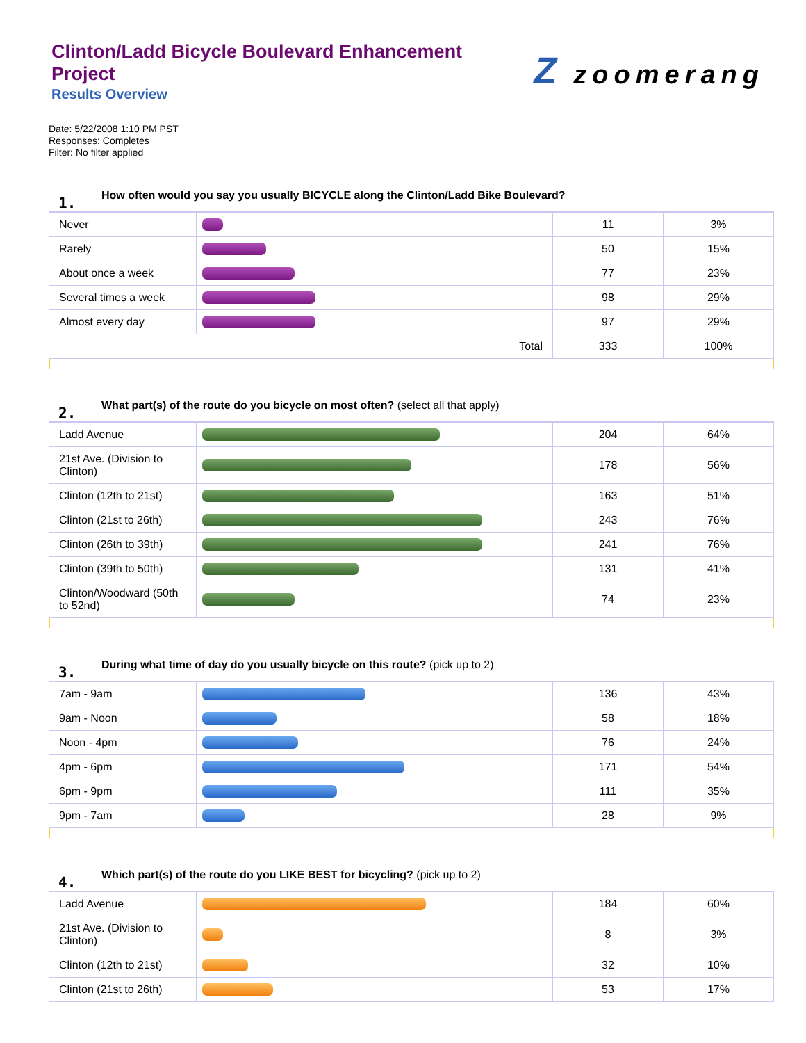Clinton/Ladd Bicycle Boulevard Enhancement Project
Results Overview
Zzoomerang
Date: 5/22/2008 1:10 PM PST
Responses: Completes
Filter: No filter applied
1.
How often would you say you usually BICYCLE along the Clinton/Ladd Bike Boulevard?
| Never | | 11 | 3% |
| Rarely | | 50 | 15% |
| About once a week | | 77 | 23% |
| Several times a week | | 98 | 29% |
| Almost every day | | 97 | 29% |
| Total | | 333 | 100% |
2.
What part(s) of the route do you bicycle on most often? (select all that apply)
| Ladd Avenue | | 204 | 64% |
| 21st Ave. (Division to Clinton) | | 178 | 56% |
| Clinton (12th to 21st) | | 163 | 51% |
| Clinton (21st to 26th) | | 243 | 76% |
| Clinton (26th to 39th) | | 241 | 76% |
| Clinton (39th to 50th) | | 131 | 41% |
| Clinton/Woodward (50th to 52nd) | | 74 | 23% |
3.
During what time of day do you usually bicycle on this route? (pick up to 2)
| 7am - 9am | | 136 | 43% |
| 9am - Noon | | 58 | 18% |
| Noon - 4pm | | 76 | 24% |
| 4pm - 6pm | | 171 | 54% |
| 6pm - 9pm | | 111 | 35% |
| 9pm - 7am | | 28 | 9% |
4.
Which part(s) of the route do you LIKE BEST for bicycling? (pick up to 2)
| Ladd Avenue | | 184 | 60% |
| 21st Ave. (Division to Clinton) | | 8 | 3% |
| Clinton (12th to 21st) | | 32 | 10% |
| Clinton (21st to 26th) | | 53 | 17% |